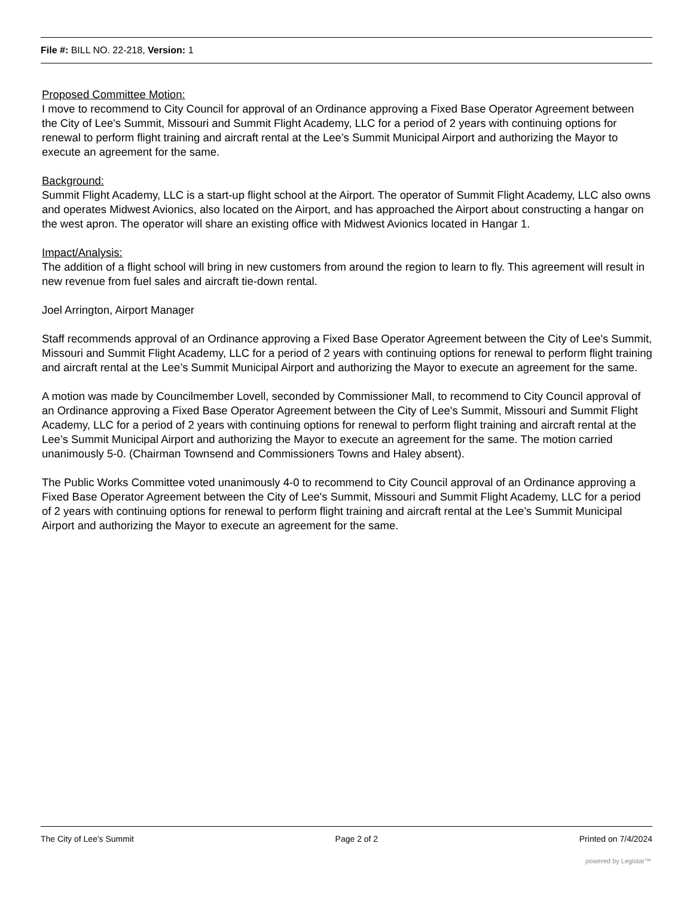File #: BILL NO. 22-218, Version: 1
Proposed Committee Motion:
I move to recommend to City Council for approval of an Ordinance approving a Fixed Base Operator Agreement between the City of Lee's Summit, Missouri and Summit Flight Academy, LLC for a period of 2 years with continuing options for renewal to perform flight training and aircraft rental at the Lee’s Summit Municipal Airport and authorizing the Mayor to execute an agreement for the same.
Background:
Summit Flight Academy, LLC is a start-up flight school at the Airport. The operator of Summit Flight Academy, LLC also owns and operates Midwest Avionics, also located on the Airport, and has approached the Airport about constructing a hangar on the west apron. The operator will share an existing office with Midwest Avionics located in Hangar 1.
Impact/Analysis:
The addition of a flight school will bring in new customers from around the region to learn to fly. This agreement will result in new revenue from fuel sales and aircraft tie-down rental.
Joel Arrington, Airport Manager
Staff recommends approval of an Ordinance approving a Fixed Base Operator Agreement between the City of Lee's Summit, Missouri and Summit Flight Academy, LLC for a period of 2 years with continuing options for renewal to perform flight training and aircraft rental at the Lee’s Summit Municipal Airport and authorizing the Mayor to execute an agreement for the same.
A motion was made by Councilmember Lovell, seconded by Commissioner Mall, to recommend to City Council approval of an Ordinance approving a Fixed Base Operator Agreement between the City of Lee's Summit, Missouri and Summit Flight Academy, LLC for a period of 2 years with continuing options for renewal to perform flight training and aircraft rental at the Lee’s Summit Municipal Airport and authorizing the Mayor to execute an agreement for the same. The motion carried unanimously 5-0. (Chairman Townsend and Commissioners Towns and Haley absent).
The Public Works Committee voted unanimously 4-0 to recommend to City Council approval of an Ordinance approving a Fixed Base Operator Agreement between the City of Lee's Summit, Missouri and Summit Flight Academy, LLC for a period of 2 years with continuing options for renewal to perform flight training and aircraft rental at the Lee’s Summit Municipal Airport and authorizing the Mayor to execute an agreement for the same.
The City of Lee's Summit Page 2 of 2 Printed on 7/4/2024
powered by Legistar™